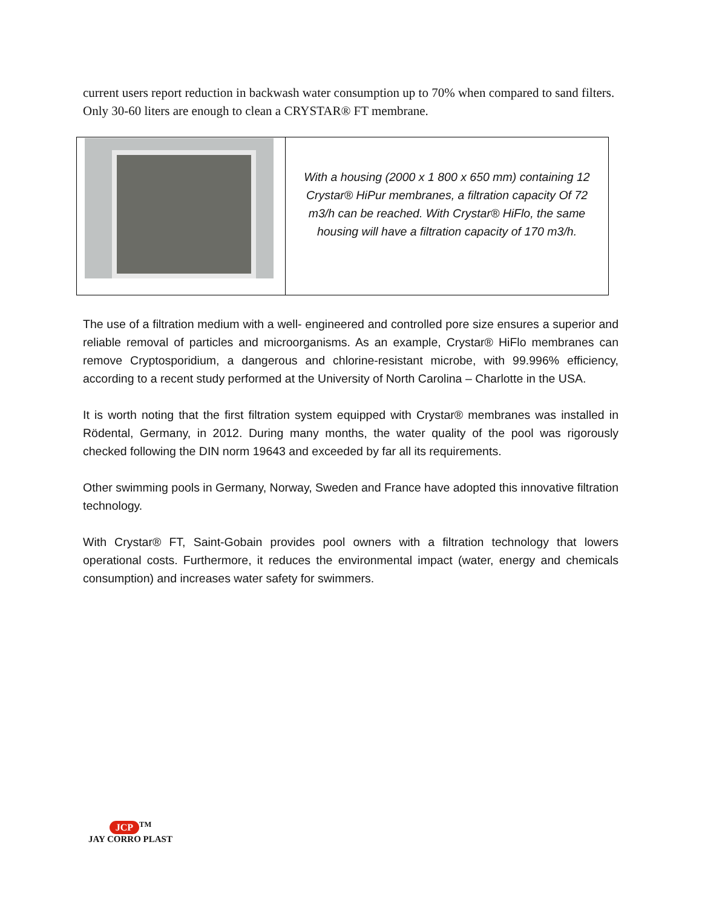current users report reduction in backwash water consumption up to 70% when compared to sand filters. Only 30-60 liters are enough to clean a CRYSTAR® FT membrane.
| | With a housing (2000 x 1 800 x 650 mm) containing 12 Crystar® HiPur membranes, a filtration capacity Of 72 m3/h can be reached. With Crystar® HiFlo, the same housing will have a filtration capacity of 170 m3/h. |
The use of a filtration medium with a well- engineered and controlled pore size ensures a superior and reliable removal of particles and microorganisms. As an example, Crystar® HiFlo membranes can remove Cryptosporidium, a dangerous and chlorine-resistant microbe, with 99.996% efficiency, according to a recent study performed at the University of North Carolina – Charlotte in the USA.
It is worth noting that the first filtration system equipped with Crystar® membranes was installed in Rödental, Germany, in 2012. During many months, the water quality of the pool was rigorously checked following the DIN norm 19643 and exceeded by far all its requirements.
Other swimming pools in Germany, Norway, Sweden and France have adopted this innovative filtration technology.
With Crystar® FT, Saint-Gobain provides pool owners with a filtration technology that lowers operational costs. Furthermore, it reduces the environmental impact (water, energy and chemicals consumption) and increases water safety for swimmers.
JCP<sup>TM</sup>
JAY CORRO PLAST